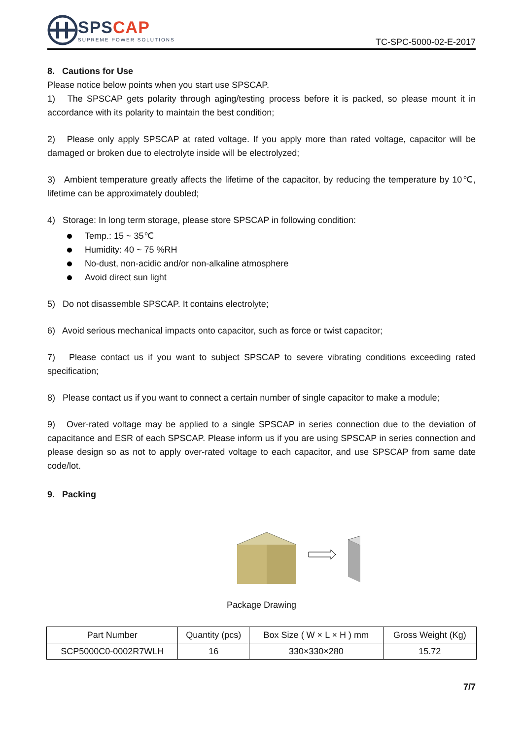SPSCAP
SUPREME POWER SOLUTIONS
TC-SPC-5000-02-E-2017
8. Cautions for Use
Please notice below points when you start use SPSCAP.
1) The SPSCAP gets polarity through aging/testing process before it is packed, so please mount it in accordance with its polarity to maintain the best condition;
2) Please only apply SPSCAP at rated voltage. If you apply more than rated voltage, capacitor will be damaged or broken due to electrolyte inside will be electrolyzed;
3) Ambient temperature greatly affects the lifetime of the capacitor, by reducing the temperature by 10℃, lifetime can be approximately doubled;
4) Storage: In long term storage, please store SPSCAP in following condition:
Temp.: 15 ~ 35℃
Humidity: 40 ~ 75 %RH
No-dust, non-acidic and/or non-alkaline atmosphere
Avoid direct sun light
5) Do not disassemble SPSCAP. It contains electrolyte;
6) Avoid serious mechanical impacts onto capacitor, such as force or twist capacitor;
7) Please contact us if you want to subject SPSCAP to severe vibrating conditions exceeding rated specification;
8) Please contact us if you want to connect a certain number of single capacitor to make a module;
9) Over-rated voltage may be applied to a single SPSCAP in series connection due to the deviation of capacitance and ESR of each SPSCAP. Please inform us if you are using SPSCAP in series connection and please design so as not to apply over-rated voltage to each capacitor, and use SPSCAP from same date code/lot.
9. Packing
Package Drawing
| Part Number | Quantity (pcs) | Box Size ( W × L × H ) mm | Gross Weight (Kg) |
| --- | --- | --- | --- |
| SCP5000C0-0002R7WLH | 16 | 330×330×280 | 15.72 |
7/7